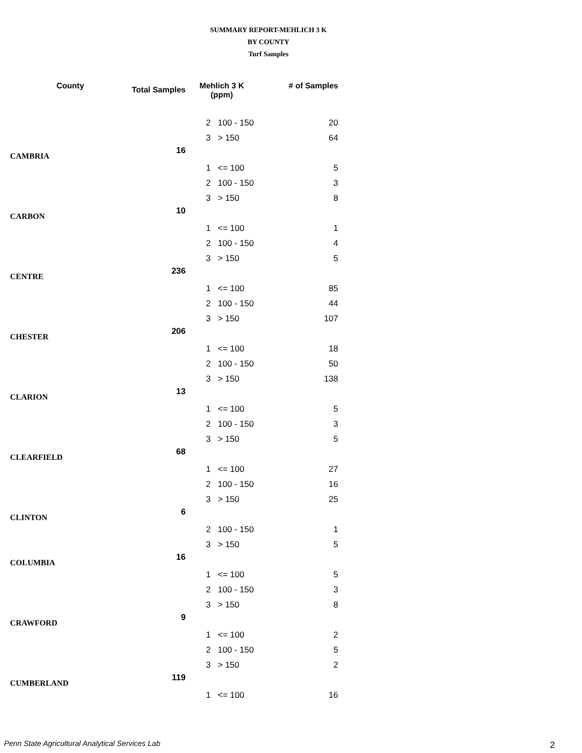SUMMARY REPORT-MEHLICH 3 K
BY COUNTY
Turf Samples
| County | Total Samples | Mehlich 3 K (ppm) | | # of Samples |
| --- | --- | --- | --- | --- |
| | | 2 | 100 - 150 | 20 |
| | | 3 | > 150 | 64 |
| CAMBRIA | 16 | | | |
| | | 1 | <= 100 | 5 |
| | | 2 | 100 - 150 | 3 |
| | | 3 | > 150 | 8 |
| CARBON | 10 | | | |
| | | 1 | <= 100 | 1 |
| | | 2 | 100 - 150 | 4 |
| | | 3 | > 150 | 5 |
| CENTRE | 236 | | | |
| | | 1 | <= 100 | 85 |
| | | 2 | 100 - 150 | 44 |
| | | 3 | > 150 | 107 |
| CHESTER | 206 | | | |
| | | 1 | <= 100 | 18 |
| | | 2 | 100 - 150 | 50 |
| | | 3 | > 150 | 138 |
| CLARION | 13 | | | |
| | | 1 | <= 100 | 5 |
| | | 2 | 100 - 150 | 3 |
| | | 3 | > 150 | 5 |
| CLEARFIELD | 68 | | | |
| | | 1 | <= 100 | 27 |
| | | 2 | 100 - 150 | 16 |
| | | 3 | > 150 | 25 |
| CLINTON | 6 | | | |
| | | 2 | 100 - 150 | 1 |
| | | 3 | > 150 | 5 |
| COLUMBIA | 16 | | | |
| | | 1 | <= 100 | 5 |
| | | 2 | 100 - 150 | 3 |
| | | 3 | > 150 | 8 |
| CRAWFORD | 9 | | | |
| | | 1 | <= 100 | 2 |
| | | 2 | 100 - 150 | 5 |
| | | 3 | > 150 | 2 |
| CUMBERLAND | 119 | | | |
| | | 1 | <= 100 | 16 |
Penn State Agricultural Analytical Services Lab
2